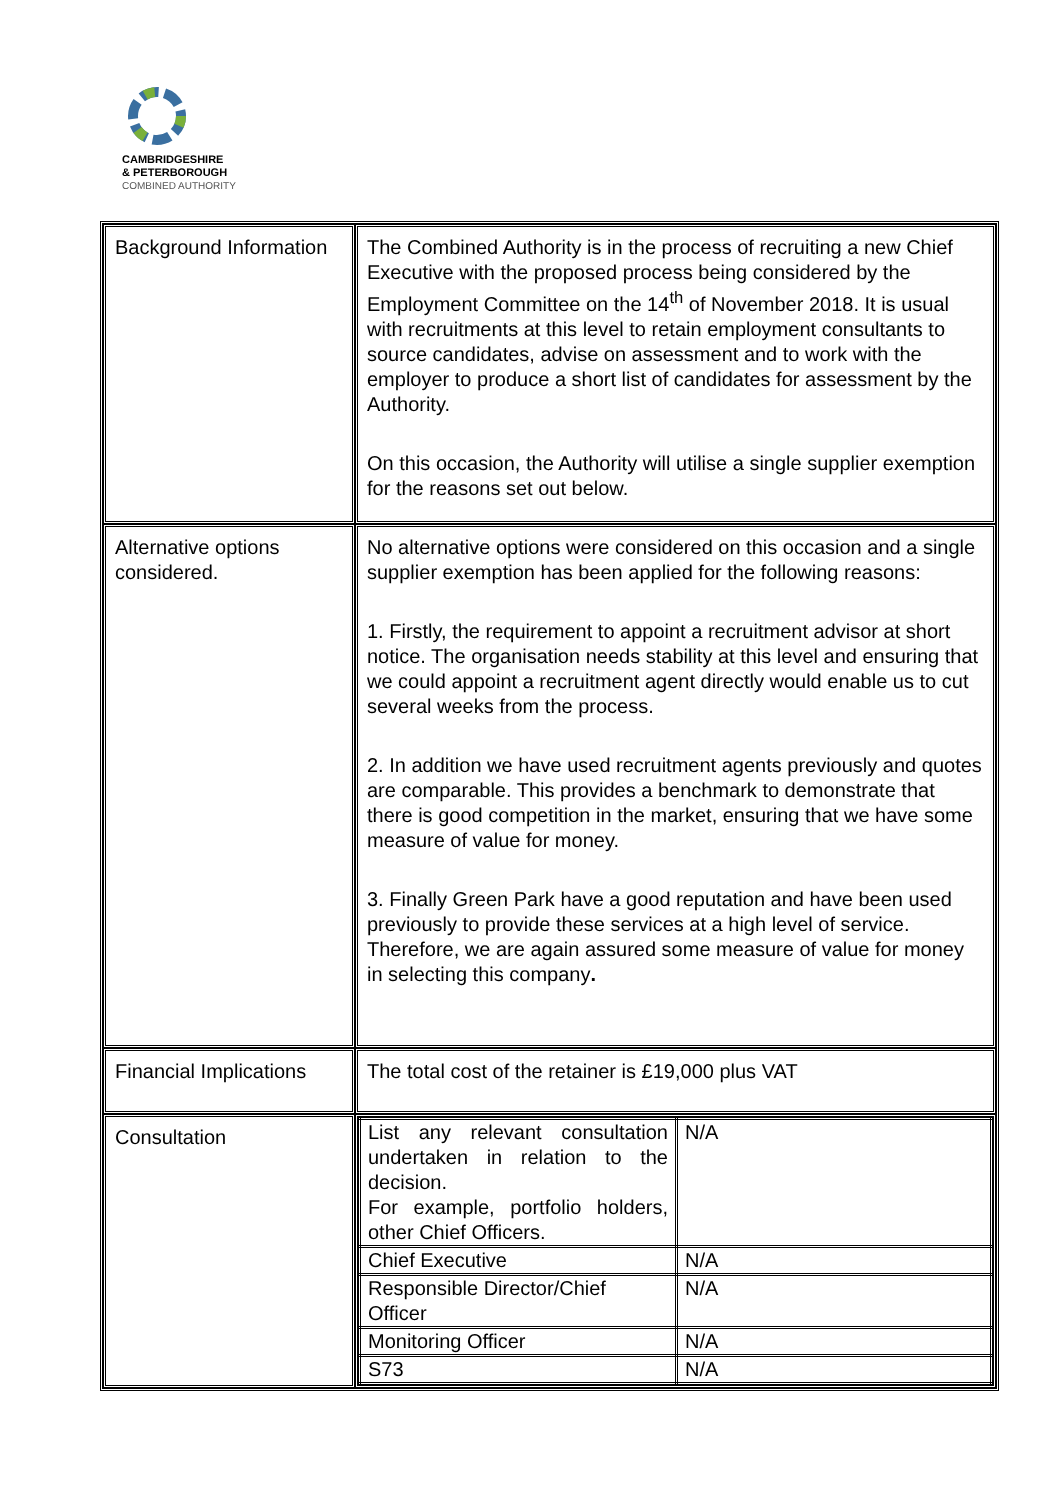CAMBRIDGESHIRE
& PETERBOROUGH
COMBINED AUTHORITY
| Background Information | The Combined Authority is in the process of recruiting a new Chief Executive with the proposed process being considered by the Employment Committee on the 14<sup>th</sup> of November 2018. It is usual with recruitments at this level to retain employment consultants to source candidates, advise on assessment and to work with the employer to produce a short list of candidates for assessment by the Authority. On this occasion, the Authority will utilise a single supplier exemption for the reasons set out below. |
| Alternative options considered. | No alternative options were considered on this occasion and a single supplier exemption has been applied for the following reasons: 1. Firstly, the requirement to appoint a recruitment advisor at short notice. The organisation needs stability at this level and ensuring that we could appoint a recruitment agent directly would enable us to cut several weeks from the process. 2. In addition we have used recruitment agents previously and quotes are comparable. This provides a benchmark to demonstrate that there is good competition in the market, ensuring that we have some measure of value for money. 3. Finally Green Park have a good reputation and have been used previously to provide these services at a high level of service. Therefore, we are again assured some measure of value for money in selecting this company . |
| Financial Implications | The total cost of the retainer is £19,000 plus VAT |
| Consultation | / List any relevant consultation undertaken in relation to the decision. For example, portfolio holders, other Chief Officers. / N/A / / Chief Executive / N/A / / Responsible Director/Chief Officer / N/A / / Monitoring Officer / N/A / / S73 / N/A / |